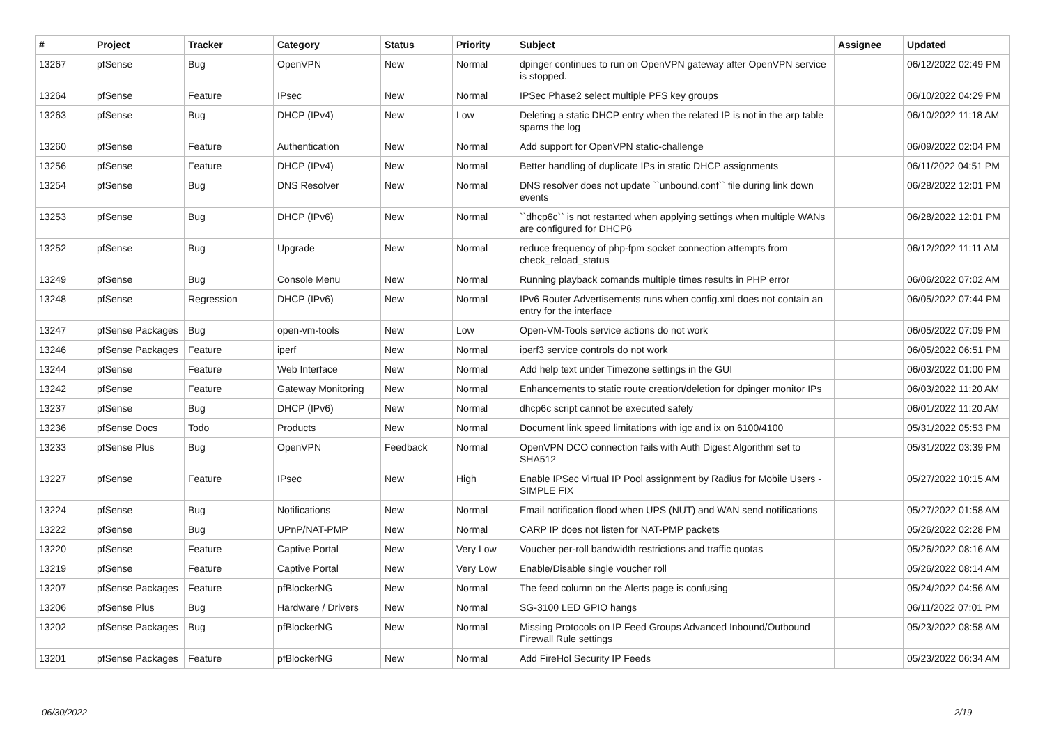| # | Project | Tracker | Category | Status | Priority | Subject | Assignee | Updated |
| --- | --- | --- | --- | --- | --- | --- | --- | --- |
| 13267 | pfSense | Bug | OpenVPN | New | Normal | dpinger continues to run on OpenVPN gateway after OpenVPN service is stopped. | | 06/12/2022 02:49 PM |
| 13264 | pfSense | Feature | IPsec | New | Normal | IPSec Phase2 select multiple PFS key groups | | 06/10/2022 04:29 PM |
| 13263 | pfSense | Bug | DHCP (IPv4) | New | Low | Deleting a static DHCP entry when the related IP is not in the arp table spams the log | | 06/10/2022 11:18 AM |
| 13260 | pfSense | Feature | Authentication | New | Normal | Add support for OpenVPN static-challenge | | 06/09/2022 02:04 PM |
| 13256 | pfSense | Feature | DHCP (IPv4) | New | Normal | Better handling of duplicate IPs in static DHCP assignments | | 06/11/2022 04:51 PM |
| 13254 | pfSense | Bug | DNS Resolver | New | Normal | DNS resolver does not update ``unbound.conf`` file during link down events | | 06/28/2022 12:01 PM |
| 13253 | pfSense | Bug | DHCP (IPv6) | New | Normal | ``dhcp6c`` is not restarted when applying settings when multiple WANs are configured for DHCP6 | | 06/28/2022 12:01 PM |
| 13252 | pfSense | Bug | Upgrade | New | Normal | reduce frequency of php-fpm socket connection attempts from check_reload_status | | 06/12/2022 11:11 AM |
| 13249 | pfSense | Bug | Console Menu | New | Normal | Running playback comands multiple times results in PHP error | | 06/06/2022 07:02 AM |
| 13248 | pfSense | Regression | DHCP (IPv6) | New | Normal | IPv6 Router Advertisements runs when config.xml does not contain an entry for the interface | | 06/05/2022 07:44 PM |
| 13247 | pfSense Packages | Bug | open-vm-tools | New | Low | Open-VM-Tools service actions do not work | | 06/05/2022 07:09 PM |
| 13246 | pfSense Packages | Feature | iperf | New | Normal | iperf3 service controls do not work | | 06/05/2022 06:51 PM |
| 13244 | pfSense | Feature | Web Interface | New | Normal | Add help text under Timezone settings in the GUI | | 06/03/2022 01:00 PM |
| 13242 | pfSense | Feature | Gateway Monitoring | New | Normal | Enhancements to static route creation/deletion for dpinger monitor IPs | | 06/03/2022 11:20 AM |
| 13237 | pfSense | Bug | DHCP (IPv6) | New | Normal | dhcp6c script cannot be executed safely | | 06/01/2022 11:20 AM |
| 13236 | pfSense Docs | Todo | Products | New | Normal | Document link speed limitations with igc and ix on 6100/4100 | | 05/31/2022 05:53 PM |
| 13233 | pfSense Plus | Bug | OpenVPN | Feedback | Normal | OpenVPN DCO connection fails with Auth Digest Algorithm set to SHA512 | | 05/31/2022 03:39 PM |
| 13227 | pfSense | Feature | IPsec | New | High | Enable IPSec Virtual IP Pool assignment by Radius for Mobile Users - SIMPLE FIX | | 05/27/2022 10:15 AM |
| 13224 | pfSense | Bug | Notifications | New | Normal | Email notification flood when UPS (NUT) and WAN send notifications | | 05/27/2022 01:58 AM |
| 13222 | pfSense | Bug | UPnP/NAT-PMP | New | Normal | CARP IP does not listen for NAT-PMP packets | | 05/26/2022 02:28 PM |
| 13220 | pfSense | Feature | Captive Portal | New | Very Low | Voucher per-roll bandwidth restrictions and traffic quotas | | 05/26/2022 08:16 AM |
| 13219 | pfSense | Feature | Captive Portal | New | Very Low | Enable/Disable single voucher roll | | 05/26/2022 08:14 AM |
| 13207 | pfSense Packages | Feature | pfBlockerNG | New | Normal | The feed column on the Alerts page is confusing | | 05/24/2022 04:56 AM |
| 13206 | pfSense Plus | Bug | Hardware / Drivers | New | Normal | SG-3100 LED GPIO hangs | | 06/11/2022 07:01 PM |
| 13202 | pfSense Packages | Bug | pfBlockerNG | New | Normal | Missing Protocols on IP Feed Groups Advanced Inbound/Outbound Firewall Rule settings | | 05/23/2022 08:58 AM |
| 13201 | pfSense Packages | Feature | pfBlockerNG | New | Normal | Add FireHol Security IP Feeds | | 05/23/2022 06:34 AM |
06/30/2022 2/19